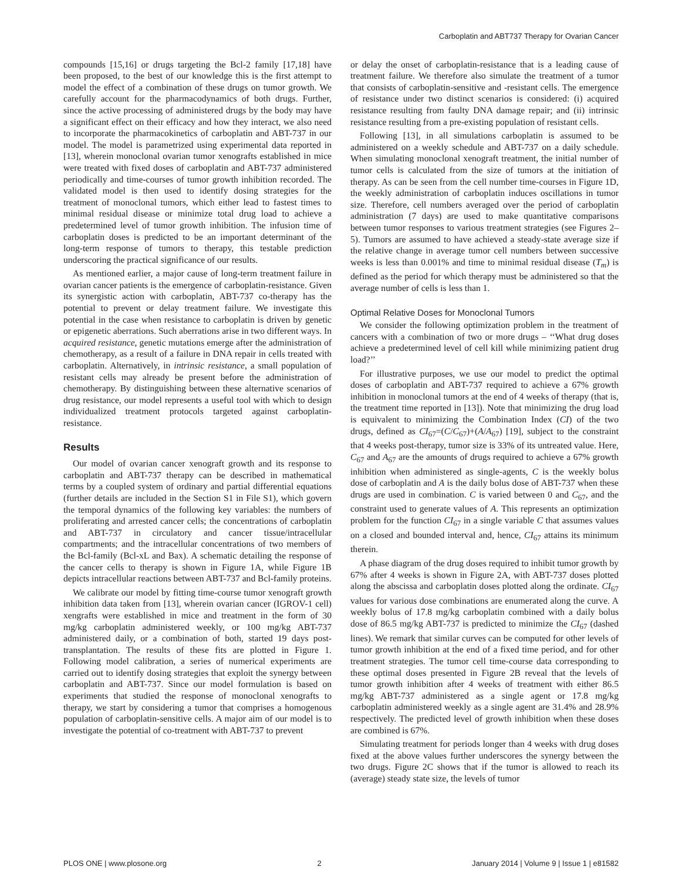Carboplatin and ABT737 Therapy for Ovarian Cancer
compounds [15,16] or drugs targeting the Bcl-2 family [17,18] have been proposed, to the best of our knowledge this is the first attempt to model the effect of a combination of these drugs on tumor growth. We carefully account for the pharmacodynamics of both drugs. Further, since the active processing of administered drugs by the body may have a significant effect on their efficacy and how they interact, we also need to incorporate the pharmacokinetics of carboplatin and ABT-737 in our model. The model is parametrized using experimental data reported in [13], wherein monoclonal ovarian tumor xenografts established in mice were treated with fixed doses of carboplatin and ABT-737 administered periodically and time-courses of tumor growth inhibition recorded. The validated model is then used to identify dosing strategies for the treatment of monoclonal tumors, which either lead to fastest times to minimal residual disease or minimize total drug load to achieve a predetermined level of tumor growth inhibition. The infusion time of carboplatin doses is predicted to be an important determinant of the long-term response of tumors to therapy, this testable prediction underscoring the practical significance of our results.
As mentioned earlier, a major cause of long-term treatment failure in ovarian cancer patients is the emergence of carboplatin-resistance. Given its synergistic action with carboplatin, ABT-737 co-therapy has the potential to prevent or delay treatment failure. We investigate this potential in the case when resistance to carboplatin is driven by genetic or epigenetic aberrations. Such aberrations arise in two different ways. In acquired resistance, genetic mutations emerge after the administration of chemotherapy, as a result of a failure in DNA repair in cells treated with carboplatin. Alternatively, in intrinsic resistance, a small population of resistant cells may already be present before the administration of chemotherapy. By distinguishing between these alternative scenarios of drug resistance, our model represents a useful tool with which to design individualized treatment protocols targeted against carboplatin-resistance.
Results
Our model of ovarian cancer xenograft growth and its response to carboplatin and ABT-737 therapy can be described in mathematical terms by a coupled system of ordinary and partial differential equations (further details are included in the Section S1 in File S1), which govern the temporal dynamics of the following key variables: the numbers of proliferating and arrested cancer cells; the concentrations of carboplatin and ABT-737 in circulatory and cancer tissue/intracellular compartments; and the intracellular concentrations of two members of the Bcl-family (Bcl-xL and Bax). A schematic detailing the response of the cancer cells to therapy is shown in Figure 1A, while Figure 1B depicts intracellular reactions between ABT-737 and Bcl-family proteins.
We calibrate our model by fitting time-course tumor xenograft growth inhibition data taken from [13], wherein ovarian cancer (IGROV-1 cell) xengrafts were established in mice and treatment in the form of 30 mg/kg carboplatin administered weekly, or 100 mg/kg ABT-737 administered daily, or a combination of both, started 19 days post-transplantation. The results of these fits are plotted in Figure 1. Following model calibration, a series of numerical experiments are carried out to identify dosing strategies that exploit the synergy between carboplatin and ABT-737. Since our model formulation is based on experiments that studied the response of monoclonal xenografts to therapy, we start by considering a tumor that comprises a homogenous population of carboplatin-sensitive cells. A major aim of our model is to investigate the potential of co-treatment with ABT-737 to prevent
or delay the onset of carboplatin-resistance that is a leading cause of treatment failure. We therefore also simulate the treatment of a tumor that consists of carboplatin-sensitive and -resistant cells. The emergence of resistance under two distinct scenarios is considered: (i) acquired resistance resulting from faulty DNA damage repair; and (ii) intrinsic resistance resulting from a pre-existing population of resistant cells.
Following [13], in all simulations carboplatin is assumed to be administered on a weekly schedule and ABT-737 on a daily schedule. When simulating monoclonal xenograft treatment, the initial number of tumor cells is calculated from the size of tumors at the initiation of therapy. As can be seen from the cell number time-courses in Figure 1D, the weekly administration of carboplatin induces oscillations in tumor size. Therefore, cell numbers averaged over the period of carboplatin administration (7 days) are used to make quantitative comparisons between tumor responses to various treatment strategies (see Figures 2–5). Tumors are assumed to have achieved a steady-state average size if the relative change in average tumor cell numbers between successive weeks is less than 0.001% and time to minimal residual disease (T<sub>m</sub>) is defined as the period for which therapy must be administered so that the average number of cells is less than 1.
Optimal Relative Doses for Monoclonal Tumors
We consider the following optimization problem in the treatment of cancers with a combination of two or more drugs – ‘‘What drug doses achieve a predetermined level of cell kill while minimizing patient drug load?’’
For illustrative purposes, we use our model to predict the optimal doses of carboplatin and ABT-737 required to achieve a 67% growth inhibition in monoclonal tumors at the end of 4 weeks of therapy (that is, the treatment time reported in [13]). Note that minimizing the drug load is equivalent to minimizing the Combination Index (CI) of the two drugs, defined as CI<sub>67</sub>=(C/C<sub>67</sub>)+(A/A<sub>67</sub>) [19], subject to the constraint that 4 weeks post-therapy, tumor size is 33% of its untreated value. Here, C<sub>67</sub> and A<sub>67</sub> are the amounts of drugs required to achieve a 67% growth inhibition when administered as single-agents, C is the weekly bolus dose of carboplatin and A is the daily bolus dose of ABT-737 when these drugs are used in combination. C is varied between 0 and C<sub>67</sub>, and the constraint used to generate values of A. This represents an optimization problem for the function CI<sub>67</sub> in a single variable C that assumes values on a closed and bounded interval and, hence, CI<sub>67</sub> attains its minimum therein.
A phase diagram of the drug doses required to inhibit tumor growth by 67% after 4 weeks is shown in Figure 2A, with ABT-737 doses plotted along the abscissa and carboplatin doses plotted along the ordinate. CI<sub>67</sub> values for various dose combinations are enumerated along the curve. A weekly bolus of 17.8 mg/kg carboplatin combined with a daily bolus dose of 86.5 mg/kg ABT-737 is predicted to minimize the CI<sub>67</sub> (dashed lines). We remark that similar curves can be computed for other levels of tumor growth inhibition at the end of a fixed time period, and for other treatment strategies. The tumor cell time-course data corresponding to these optimal doses presented in Figure 2B reveal that the levels of tumor growth inhibition after 4 weeks of treatment with either 86.5 mg/kg ABT-737 administered as a single agent or 17.8 mg/kg carboplatin administered weekly as a single agent are 31.4% and 28.9% respectively. The predicted level of growth inhibition when these doses are combined is 67%.
Simulating treatment for periods longer than 4 weeks with drug doses fixed at the above values further underscores the synergy between the two drugs. Figure 2C shows that if the tumor is allowed to reach its (average) steady state size, the levels of tumor
PLOS ONE | www.plosone.org 2 January 2014 | Volume 9 | Issue 1 | e81582